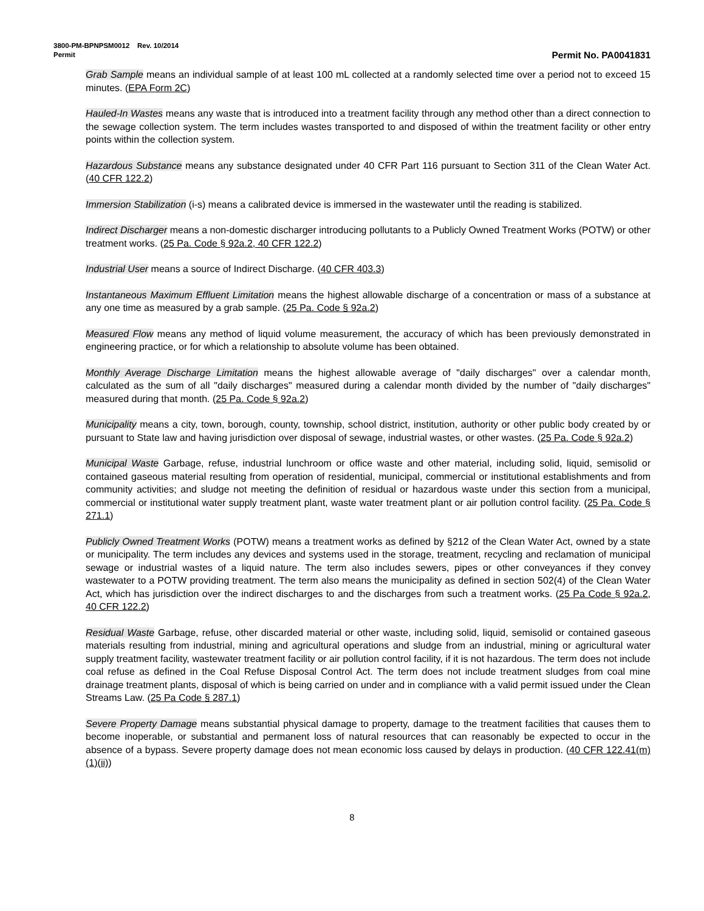3800-PM-BPNPSM0012 Rev. 10/2014
Permit Permit No. PA0041831
Grab Sample means an individual sample of at least 100 mL collected at a randomly selected time over a period not to exceed 15 minutes. (EPA Form 2C)
Hauled-In Wastes means any waste that is introduced into a treatment facility through any method other than a direct connection to the sewage collection system. The term includes wastes transported to and disposed of within the treatment facility or other entry points within the collection system.
Hazardous Substance means any substance designated under 40 CFR Part 116 pursuant to Section 311 of the Clean Water Act. (40 CFR 122.2)
Immersion Stabilization (i-s) means a calibrated device is immersed in the wastewater until the reading is stabilized.
Indirect Discharger means a non-domestic discharger introducing pollutants to a Publicly Owned Treatment Works (POTW) or other treatment works. (25 Pa. Code § 92a.2, 40 CFR 122.2)
Industrial User means a source of Indirect Discharge. (40 CFR 403.3)
Instantaneous Maximum Effluent Limitation means the highest allowable discharge of a concentration or mass of a substance at any one time as measured by a grab sample. (25 Pa. Code § 92a.2)
Measured Flow means any method of liquid volume measurement, the accuracy of which has been previously demonstrated in engineering practice, or for which a relationship to absolute volume has been obtained.
Monthly Average Discharge Limitation means the highest allowable average of "daily discharges" over a calendar month, calculated as the sum of all "daily discharges" measured during a calendar month divided by the number of "daily discharges" measured during that month. (25 Pa. Code § 92a.2)
Municipality means a city, town, borough, county, township, school district, institution, authority or other public body created by or pursuant to State law and having jurisdiction over disposal of sewage, industrial wastes, or other wastes. (25 Pa. Code § 92a.2)
Municipal Waste Garbage, refuse, industrial lunchroom or office waste and other material, including solid, liquid, semisolid or contained gaseous material resulting from operation of residential, municipal, commercial or institutional establishments and from community activities; and sludge not meeting the definition of residual or hazardous waste under this section from a municipal, commercial or institutional water supply treatment plant, waste water treatment plant or air pollution control facility. (25 Pa. Code § 271.1)
Publicly Owned Treatment Works (POTW) means a treatment works as defined by §212 of the Clean Water Act, owned by a state or municipality. The term includes any devices and systems used in the storage, treatment, recycling and reclamation of municipal sewage or industrial wastes of a liquid nature. The term also includes sewers, pipes or other conveyances if they convey wastewater to a POTW providing treatment. The term also means the municipality as defined in section 502(4) of the Clean Water Act, which has jurisdiction over the indirect discharges to and the discharges from such a treatment works. (25 Pa Code § 92a.2, 40 CFR 122.2)
Residual Waste Garbage, refuse, other discarded material or other waste, including solid, liquid, semisolid or contained gaseous materials resulting from industrial, mining and agricultural operations and sludge from an industrial, mining or agricultural water supply treatment facility, wastewater treatment facility or air pollution control facility, if it is not hazardous. The term does not include coal refuse as defined in the Coal Refuse Disposal Control Act. The term does not include treatment sludges from coal mine drainage treatment plants, disposal of which is being carried on under and in compliance with a valid permit issued under the Clean Streams Law. (25 Pa Code § 287.1)
Severe Property Damage means substantial physical damage to property, damage to the treatment facilities that causes them to become inoperable, or substantial and permanent loss of natural resources that can reasonably be expected to occur in the absence of a bypass. Severe property damage does not mean economic loss caused by delays in production. (40 CFR 122.41(m)(1)(ii))
8